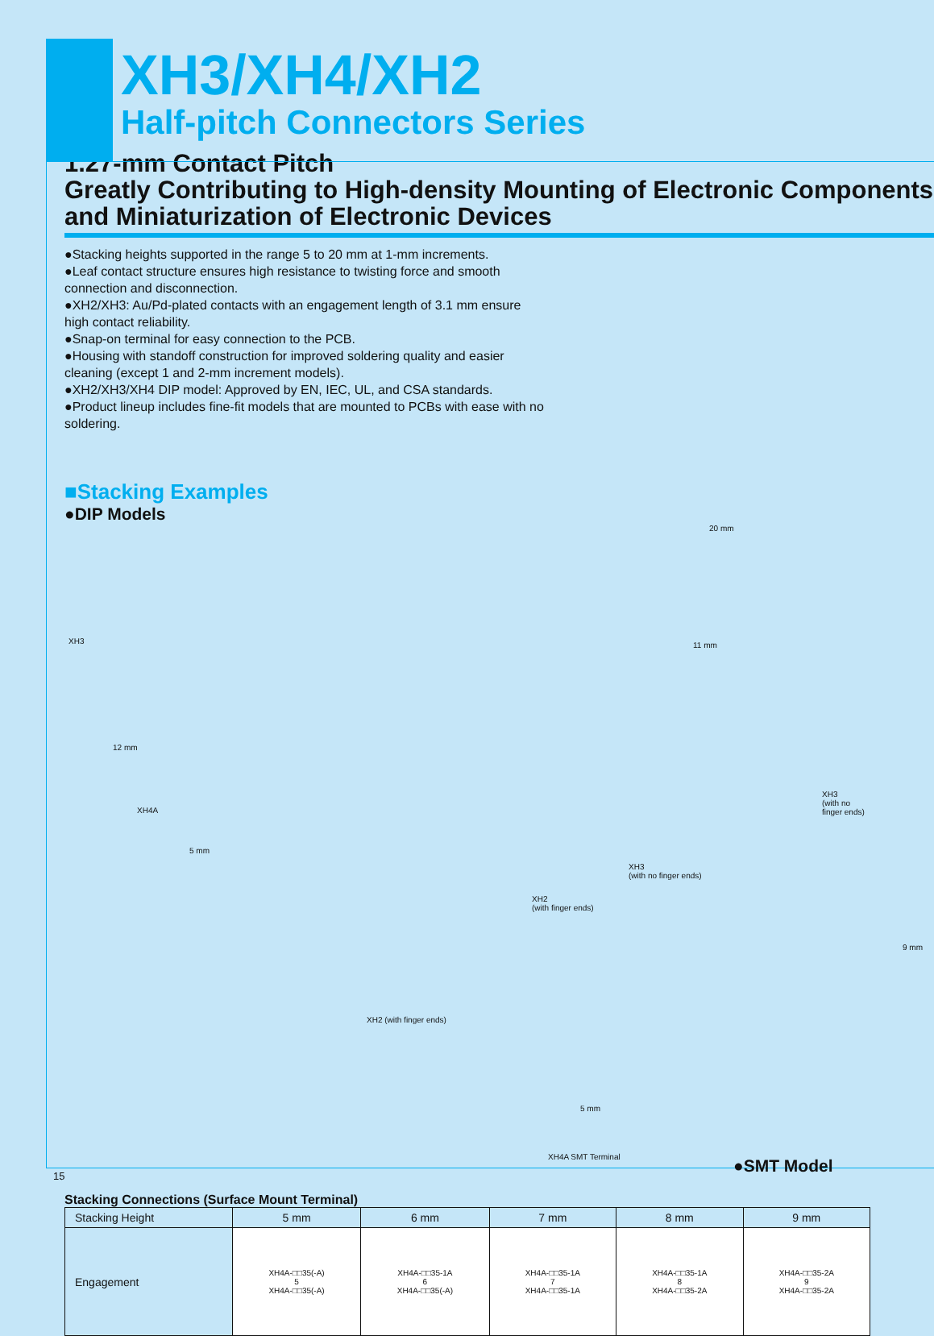XH3/XH4/XH2
Half-pitch Connectors Series
1.27-mm Contact Pitch
Greatly Contributing to High-density Mounting of Electronic Components and Miniaturization of Electronic Devices
●Stacking heights supported in the range 5 to 20 mm at 1-mm increments.
●Leaf contact structure ensures high resistance to twisting force and smooth connection and disconnection.
●XH2/XH3: Au/Pd-plated contacts with an engagement length of 3.1 mm ensure high contact reliability.
●Snap-on terminal for easy connection to the PCB.
●Housing with standoff construction for improved soldering quality and easier cleaning (except 1 and 2-mm increment models).
●XH2/XH3/XH4 DIP model: Approved by EN, IEC, UL, and CSA standards.
●Product lineup includes fine-fit models that are mounted to PCBs with ease with no soldering.
■Stacking Examples
●DIP Models
XH3
12 mm
XH4A
5 mm
20 mm
11 mm
XH3
(with no finger ends)
XH2
(with finger ends)
XH3
(with no
finger ends)
XH2 (with finger ends)
9 mm
5 mm
XH4A SMT Terminal ●SMT Model
Stacking Connections (Surface Mount Terminal)
| Stacking Height | 5 mm | 6 mm | 7 mm | 8 mm | 9 mm |
| --- | --- | --- | --- | --- | --- |
| Engagement | XH4A-□□35(-A) 5 XH4A-□□35(-A) | XH4A-□□35-1A 6 XH4A-□□35(-A) | XH4A-□□35-1A 7 XH4A-□□35-1A | XH4A-□□35-1A 8 XH4A-□□35-2A | XH4A-□□35-2A 9 XH4A-□□35-2A |
15